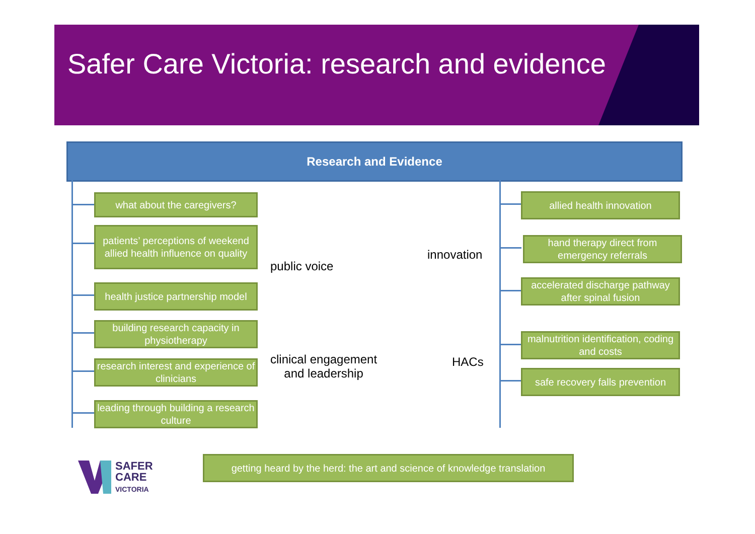Safer Care Victoria: research and evidence
Research and Evidence
what about the caregivers?
patients’ perceptions of weekend allied health influence on quality
health justice partnership model
building research capacity in physiotherapy
research interest and experience of clinicians
leading through building a research culture
allied health innovation
hand therapy direct from emergency referrals
accelerated discharge pathway after spinal fusion
malnutrition identification, coding and costs
safe recovery falls prevention
public voice
innovation
clinical engagement
and leadership
HACs
SAFER
CARE
VICTORIA
getting heard by the herd: the art and science of knowledge translation